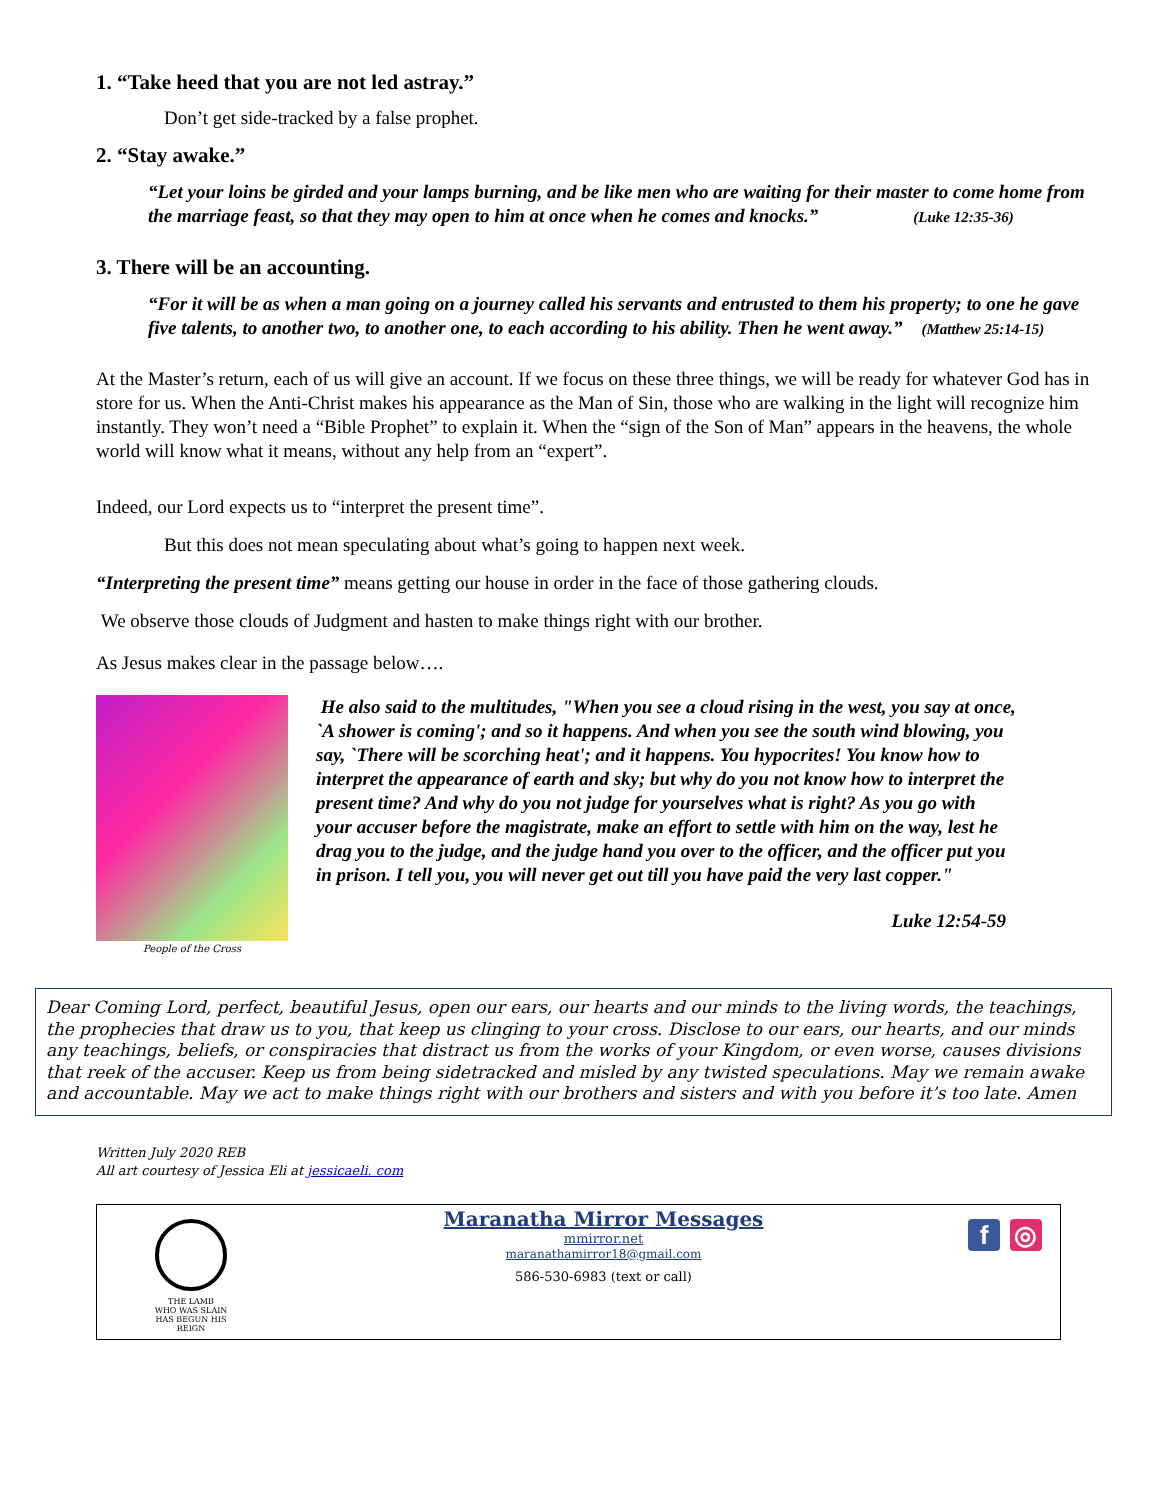1. “Take heed that you are not led astray.”
Don’t get side-tracked by a false prophet.
2. “Stay awake.”
“Let your loins be girded and your lamps burning, and be like men who are waiting for their master to come home from the marriage feast, so that they may open to him at once when he comes and knocks.” (Luke 12:35-36)
3. There will be an accounting.
“For it will be as when a man going on a journey called his servants and entrusted to them his property; to one he gave five talents, to another two, to another one, to each according to his ability. Then he went away.” (Matthew 25:14-15)
At the Master’s return, each of us will give an account. If we focus on these three things, we will be ready for whatever God has in store for us. When the Anti-Christ makes his appearance as the Man of Sin, those who are walking in the light will recognize him instantly. They won’t need a “Bible Prophet” to explain it. When the “sign of the Son of Man” appears in the heavens, the whole world will know what it means, without any help from an “expert”.
Indeed, our Lord expects us to “interpret the present time”.
But this does not mean speculating about what’s going to happen next week.
“Interpreting the present time” means getting our house in order in the face of those gathering clouds.
We observe those clouds of Judgment and hasten to make things right with our brother.
As Jesus makes clear in the passage below….
People of the Cross
He also said to the multitudes, "When you see a cloud rising in the west, you say at once, `A shower is coming'; and so it happens. And when you see the south wind blowing, you say, `There will be scorching heat'; and it happens. You hypocrites! You know how to interpret the appearance of earth and sky; but why do you not know how to interpret the present time? And why do you not judge for yourselves what is right? As you go with your accuser before the magistrate, make an effort to settle with him on the way, lest he drag you to the judge, and the judge hand you over to the officer, and the officer put you in prison. I tell you, you will never get out till you have paid the very last copper."
Luke 12:54-59
Dear Coming Lord, perfect, beautiful Jesus, open our ears, our hearts and our minds to the living words, the teachings, the prophecies that draw us to you, that keep us clinging to your cross. Disclose to our ears, our hearts, and our minds any teachings, beliefs, or conspiracies that distract us from the works of your Kingdom, or even worse, causes divisions that reek of the accuser. Keep us from being sidetracked and misled by any twisted speculations. May we remain awake and accountable. May we act to make things right with our brothers and sisters and with you before it’s too late. Amen
Written July 2020 REB
All art courtesy of Jessica Eli at jessicaeli. com
THE LAMB
WHO WAS SLAIN
HAS BEGUN HIS REIGN
Maranatha Mirror Messages
mmirror.net
maranathamirror18@gmail.com
586-530-6983 (text or call)
f ◎